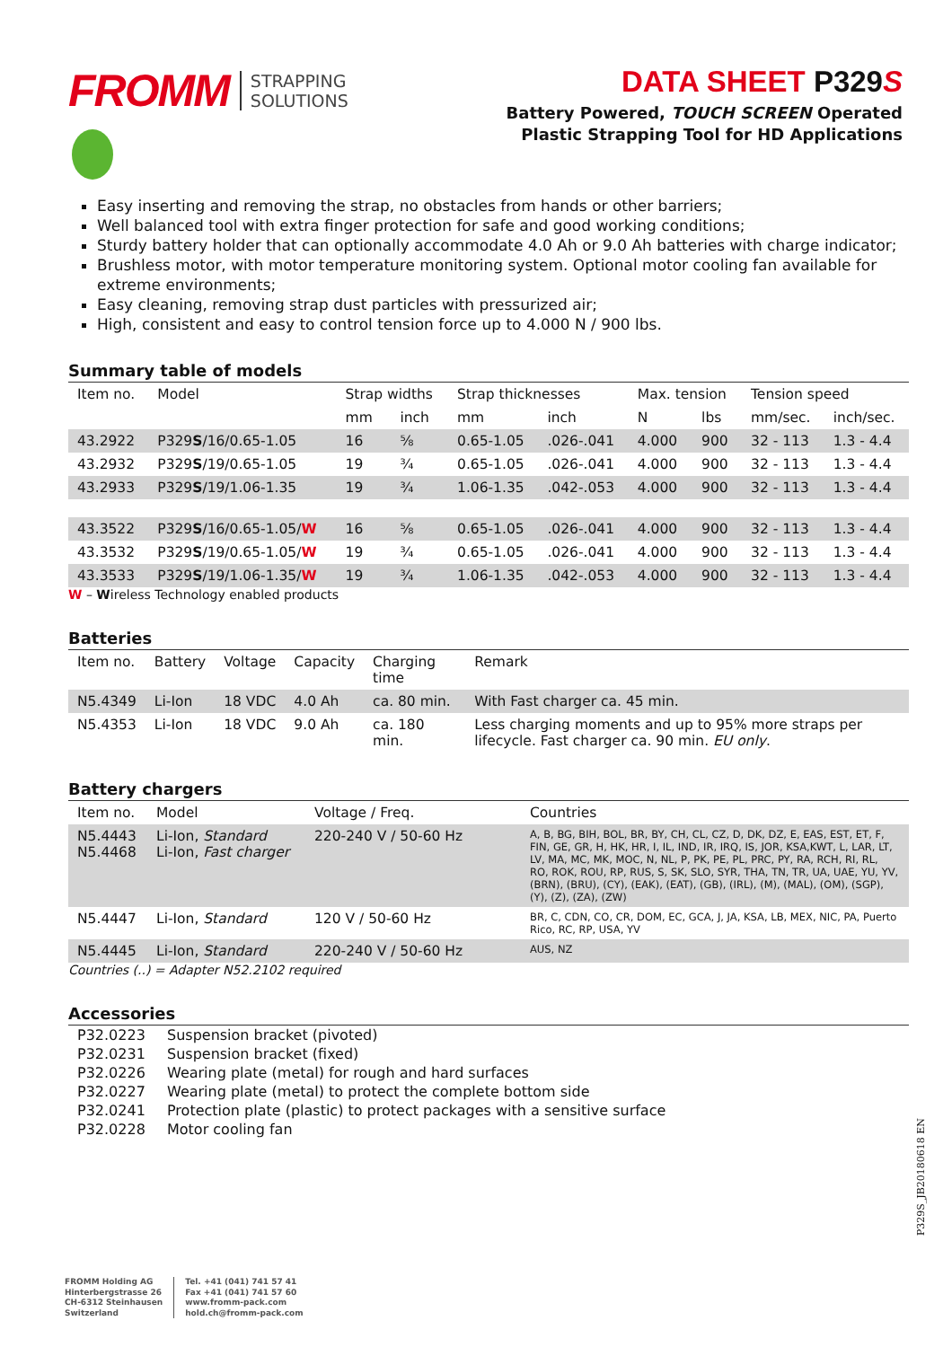FROMM STRAPPING
SOLUTIONS
DATA SHEET P329 S
Battery Powered, TOUCH SCREEN Operated
Plastic Strapping Tool for HD Applications
Easy inserting and removing the strap, no obstacles from hands or other barriers;
Well balanced tool with extra finger protection for safe and good working conditions;
Sturdy battery holder that can optionally accommodate 4.0 Ah or 9.0 Ah batteries with charge indicator;
Brushless motor, with motor temperature monitoring system. Optional motor cooling fan available for extreme environments;
Easy cleaning, removing strap dust particles with pressurized air;
High, consistent and easy to control tension force up to 4.000 N / 900 lbs.
Summary table of models
| Item no. | Model | Strap widths | | Strap thicknesses | | Max. tension | | Tension speed | |
| --- | --- | --- | --- | --- | --- | --- | --- | --- | --- |
| | | mm | inch | mm | inch | N | lbs | mm/sec. | inch/sec. |
| 43.2922 | P329 S /16/0.65-1.05 | 16 | ⅝ | 0.65-1.05 | .026-.041 | 4.000 | 900 | 32 - 113 | 1.3 - 4.4 |
| 43.2932 | P329 S /19/0.65-1.05 | 19 | ¾ | 0.65-1.05 | .026-.041 | 4.000 | 900 | 32 - 113 | 1.3 - 4.4 |
| 43.2933 | P329 S /19/1.06-1.35 | 19 | ¾ | 1.06-1.35 | .042-.053 | 4.000 | 900 | 32 - 113 | 1.3 - 4.4 |
| 43.3522 | P329 S /16/0.65-1.05/ W | 16 | ⅝ | 0.65-1.05 | .026-.041 | 4.000 | 900 | 32 - 113 | 1.3 - 4.4 |
| 43.3532 | P329 S /19/0.65-1.05/ W | 19 | ¾ | 0.65-1.05 | .026-.041 | 4.000 | 900 | 32 - 113 | 1.3 - 4.4 |
| 43.3533 | P329 S /19/1.06-1.35/ W | 19 | ¾ | 1.06-1.35 | .042-.053 | 4.000 | 900 | 32 - 113 | 1.3 - 4.4 |
W – Wireless Technology enabled products
Batteries
| Item no. | Battery | Voltage | Capacity | Charging time | Remark |
| --- | --- | --- | --- | --- | --- |
| N5.4349 | Li-Ion | 18 VDC | 4.0 Ah | ca. 80 min. | With Fast charger ca. 45 min. |
| N5.4353 | Li-Ion | 18 VDC | 9.0 Ah | ca. 180 min. | Less charging moments and up to 95% more straps per lifecycle. Fast charger ca. 90 min. EU only . |
Battery chargers
| Item no. | Model | Voltage / Freq. | Countries |
| --- | --- | --- | --- |
| N5.4443 N5.4468 | Li-Ion, Standard Li-Ion, Fast charger | 220-240 V / 50-60 Hz | A, B, BG, BIH, BOL, BR, BY, CH, CL, CZ, D, DK, DZ, E, EAS, EST, ET, F, FIN, GE, GR, H, HK, HR, I, IL, IND, IR, IRQ, IS, JOR, KSA,KWT, L, LAR, LT, LV, MA, MC, MK, MOC, N, NL, P, PK, PE, PL, PRC, PY, RA, RCH, RI, RL, RO, ROK, ROU, RP, RUS, S, SK, SLO, SYR, THA, TN, TR, UA, UAE, YU, YV, (BRN), (BRU), (CY), (EAK), (EAT), (GB), (IRL), (M), (MAL), (OM), (SGP), (Y), (Z), (ZA), (ZW) |
| N5.4447 | Li-Ion, Standard | 120 V / 50-60 Hz | BR, C, CDN, CO, CR, DOM, EC, GCA, J, JA, KSA, LB, MEX, NIC, PA, Puerto Rico, RC, RP, USA, YV |
| N5.4445 | Li-Ion, Standard | 220-240 V / 50-60 Hz | AUS, NZ |
Countries (..) = Adapter N52.2102 required
Accessories
| P32.0223 | Suspension bracket (pivoted) |
| P32.0231 | Suspension bracket (fixed) |
| P32.0226 | Wearing plate (metal) for rough and hard surfaces |
| P32.0227 | Wearing plate (metal) to protect the complete bottom side |
| P32.0241 | Protection plate (plastic) to protect packages with a sensitive surface |
| P32.0228 | Motor cooling fan |
P329S_JB20180618 EN
FROMM Holding AG
Hinterbergstrasse 26
CH-6312 Steinhausen
Switzerland
Tel. +41 (041) 741 57 41
Fax +41 (041) 741 57 60
www.fromm-pack.com
hold.ch@fromm-pack.com